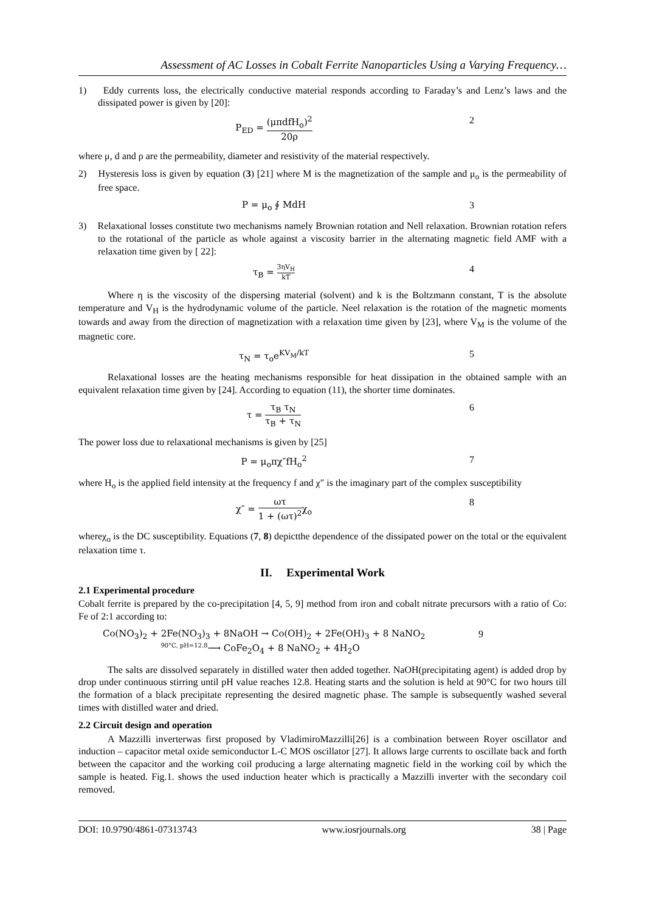Assessment of AC Losses in Cobalt Ferrite Nanoparticles Using a Varying Frequency…
1) Eddy currents loss, the electrically conductive material responds according to Faraday’s and Lenz’s laws and the dissipated power is given by [20]:
P<sub>ED</sub> = (μπdfH<sub>o</sub>)<sup>2</sup> 20ρ 2
where μ, d and ρ are the permeability, diameter and resistivity of the material respectively.
2) Hysteresis loss is given by equation (3) [21] where M is the magnetization of the sample and μ<sub>o</sub> is the permeability of free space.
P = μ<sub>o</sub> ∮ MdH 3
3) Relaxational losses constitute two mechanisms namely Brownian rotation and Nell relaxation. Brownian rotation refers to the rotational of the particle as whole against a viscosity barrier in the alternating magnetic field AMF with a relaxation time given by [ 22]:
τ<sub>B</sub> = 3ηV<sub>H</sub> kT
4
Where η is the viscosity of the dispersing material (solvent) and k is the Boltzmann constant, T is the absolute temperature and V<sub>H</sub> is the hydrodynamic volume of the particle. Neel relaxation is the rotation of the magnetic moments towards and away from the direction of magnetization with a relaxation time given by [23], where V<sub>M</sub> is the volume of the magnetic core.
τ<sub>N</sub> = τ<sub>o</sub>e<sup>KV<sub>M</sub>/kT</sup> 5
Relaxational losses are the heating mechanisms responsible for heat dissipation in the obtained sample with an equivalent relaxation time given by [24]. According to equation (11), the shorter time dominates.
τ = τ<sub>B</sub> τ<sub>N</sub> τ<sub>B</sub> + τ<sub>N</sub> 6
The power loss due to relaxational mechanisms is given by [25]
P = μ<sub>o</sub>πχ″fH<sub>o</sub><sup>2</sup> 7
where H<sub>o</sub> is the applied field intensity at the frequency f and χ″ is the imaginary part of the complex susceptibility
χ″ = ωτ 1 + (ωτ)<sup>2</sup>χ<sub>o</sub> 8
whereχ<sub>o</sub> is the DC susceptibility. Equations (7, 8) depictthe dependence of the dissipated power on the total or the equivalent relaxation time τ.
II. Experimental Work
2.1 Experimental procedure
Cobalt ferrite is prepared by the co-precipitation [4, 5, 9] method from iron and cobalt nitrate precursors with a ratio of Co: Fe of 2:1 according to:
Co(NO<sub>3</sub>)<sub>2</sub> + 2Fe(NO<sub>3</sub>)<sub>3</sub> + 8NaOH → Co(OH)<sub>2</sub> + 2Fe(OH)<sub>3</sub> + 8 NaNO<sub>2</sub>
<sup>90°C, pH=12.8</sup>⟶ CoFe<sub>2</sub>O<sub>4</sub> + 8 NaNO<sub>2</sub> + 4H<sub>2</sub>O
9
The salts are dissolved separately in distilled water then added together. NaOH(precipitating agent) is added drop by drop under continuous stirring until pH value reaches 12.8. Heating starts and the solution is held at 90°C for two hours till the formation of a black precipitate representing the desired magnetic phase. The sample is subsequently washed several times with distilled water and dried.
2.2 Circuit design and operation
A Mazzilli inverterwas first proposed by VladimiroMazzilli[26] is a combination between Royer oscillator and induction – capacitor metal oxide semiconductor L-C MOS oscillator [27]. It allows large currents to oscillate back and forth between the capacitor and the working coil producing a large alternating magnetic field in the working coil by which the sample is heated. Fig.1. shows the used induction heater which is practically a Mazzilli inverter with the secondary coil removed.
DOI: 10.9790/4861-07313743 www.iosrjournals.org 38 | Page